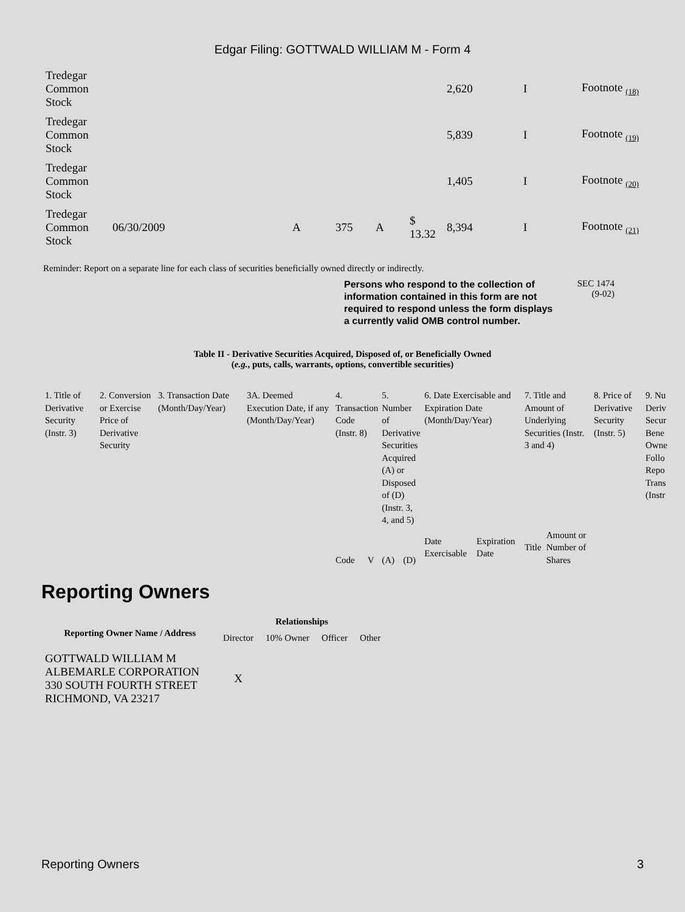Edgar Filing: GOTTWALD WILLIAM M - Form 4
| Tredegar Common Stock | | | | | | 2,620 | I | Footnote <sub>(18)</sub> |
| Tredegar Common Stock | | | | | | 5,839 | I | Footnote <sub>(19)</sub> |
| Tredegar Common Stock | | | | | | 1,405 | I | Footnote <sub>(20)</sub> |
| Tredegar Common Stock | 06/30/2009 | A | 375 | A | $ 13.32 | 8,394 | I | Footnote <sub>(21)</sub> |
Reminder: Report on a separate line for each class of securities beneficially owned directly or indirectly.
Persons who respond to the collection of information contained in this form are not required to respond unless the form displays a currently valid OMB control number.
SEC 1474
(9-02)
Table II - Derivative Securities Acquired, Disposed of, or Beneficially Owned
(e.g., puts, calls, warrants, options, convertible securities)
| 1. Title of Derivative Security (Instr. 3) | 2. Conversion or Exercise Price of Derivative Security | 3. Transaction Date (Month/Day/Year) | 3A. Deemed Execution Date, if any (Month/Day/Year) | 4. Transaction Code (Instr. 8) | | 5. Number of Derivative Securities Acquired (A) or Disposed of (D) (Instr. 3, 4, and 5) | | 6. Date Exercisable and Expiration Date (Month/Day/Year) | | 7. Title and Amount of Underlying Securities (Instr. 3 and 4) | | 8. Price of Derivative Security (Instr. 5) | 9. Nu Deriv Secur Bene Owne Follo Repo Trans (Instr |
| | | | | Code | V | (A) | (D) | Date Exercisable | Expiration Date | Title | Amount or Number of Shares | | |
Reporting Owners
| Reporting Owner Name / Address | Relationships | | | |
| --- | --- | --- | --- | --- |
| | Director | 10% Owner | Officer | Other |
| GOTTWALD WILLIAM M ALBEMARLE CORPORATION 330 SOUTH FOURTH STREET RICHMOND, VA 23217 | X | | | |
Reporting Owners 3